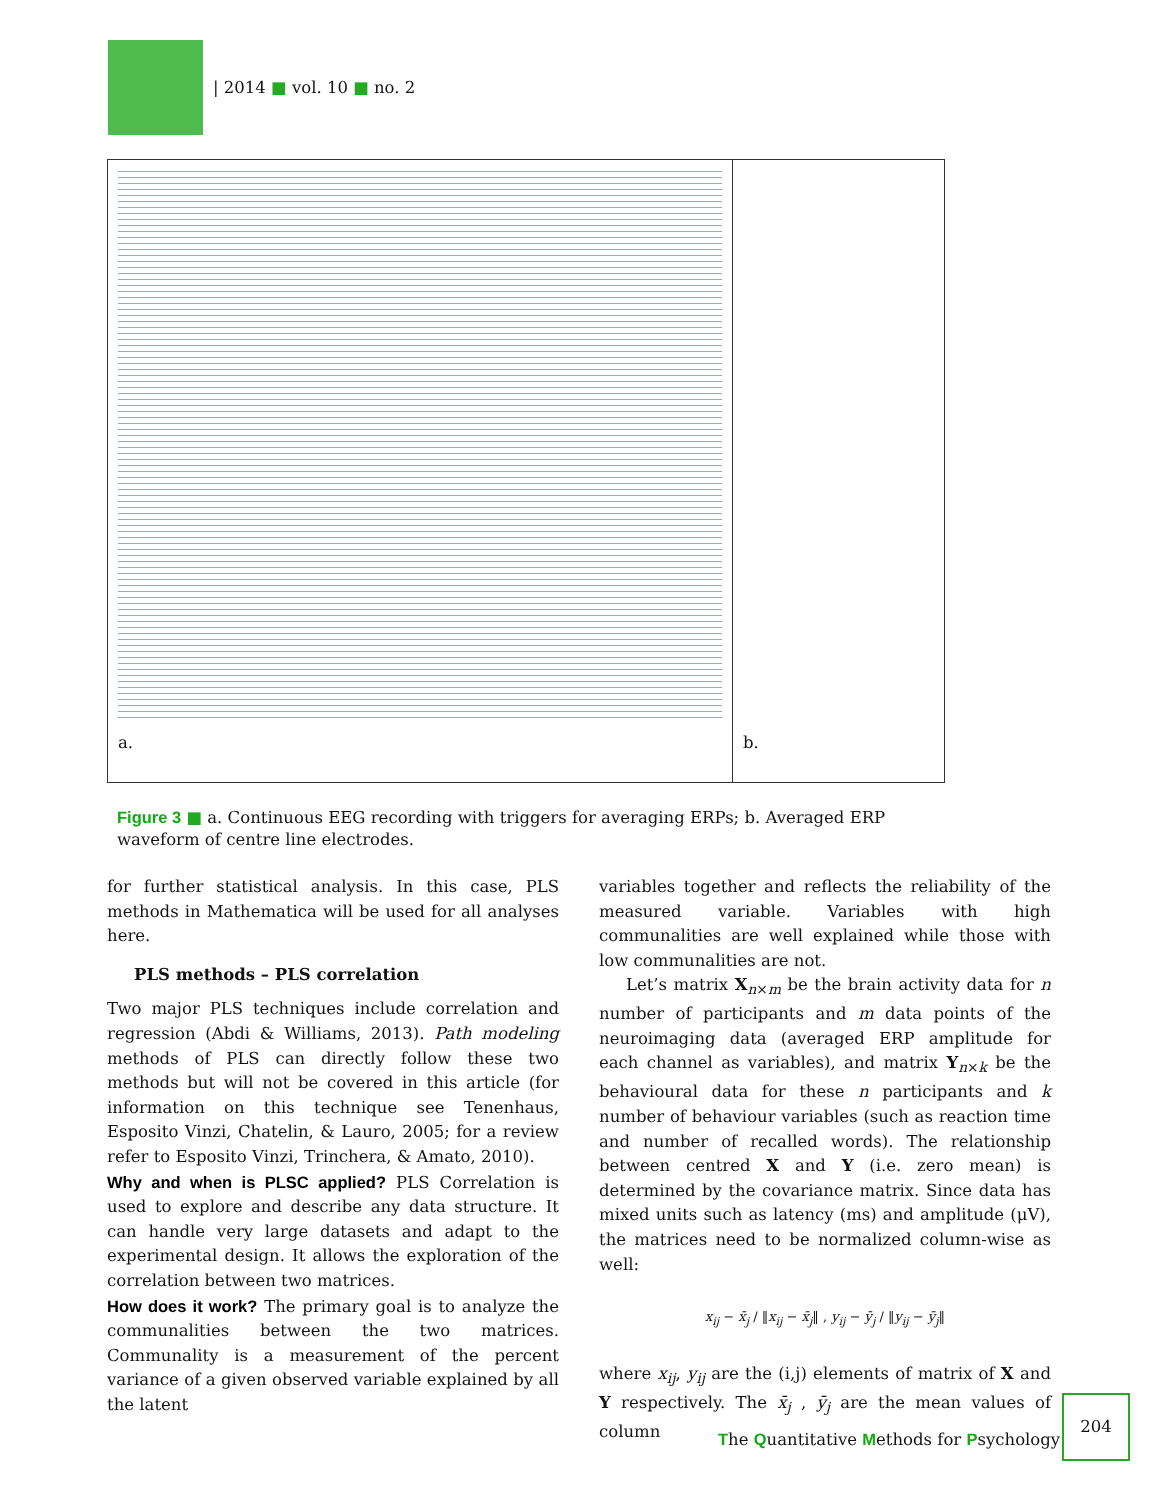| 2014 ■ vol. 10 ■ no. 2
a.
b.
Figure 3 ■ a. Continuous EEG recording with triggers for averaging ERPs; b. Averaged ERP waveform of centre line electrodes.
for further statistical analysis. In this case, PLS methods in Mathematica will be used for all analyses here.
PLS methods – PLS correlation
Two major PLS techniques include correlation and regression (Abdi & Williams, 2013). Path modeling methods of PLS can directly follow these two methods but will not be covered in this article (for information on this technique see Tenenhaus, Esposito Vinzi, Chatelin, & Lauro, 2005; for a review refer to Esposito Vinzi, Trinchera, & Amato, 2010).
Why and when is PLSC applied? PLS Correlation is used to explore and describe any data structure. It can handle very large datasets and adapt to the experimental design. It allows the exploration of the correlation between two matrices.
How does it work? The primary goal is to analyze the communalities between the two matrices. Communality is a measurement of the percent variance of a given observed variable explained by all the latent
variables together and reflects the reliability of the measured variable. Variables with high communalities are well explained while those with low communalities are not.
Let’s matrix X<sub>n×m</sub> be the brain activity data for n number of participants and m data points of the neuroimaging data (averaged ERP amplitude for each channel as variables), and matrix Y<sub>n×k</sub> be the behavioural data for these n participants and k number of behaviour variables (such as reaction time and number of recalled words). The relationship between centred X and Y (i.e. zero mean) is determined by the covariance matrix. Since data has mixed units such as latency (ms) and amplitude (μV), the matrices need to be normalized column-wise as well:
x<sub>ij</sub> − x̄<sub>j</sub> / ‖x<sub>ij</sub> − x̄<sub>j</sub>‖ , y<sub>ij</sub> − ȳ<sub>j</sub> / ‖y<sub>ij</sub> − ȳ<sub>j</sub>‖
where x<sub>ij</sub>, y<sub>ij</sub> are the (i,j) elements of matrix of X and Y respectively. The x̄<sub>j</sub> , ȳ<sub>j</sub> are the mean values of column
The Quantitative Methods for Psychology
204